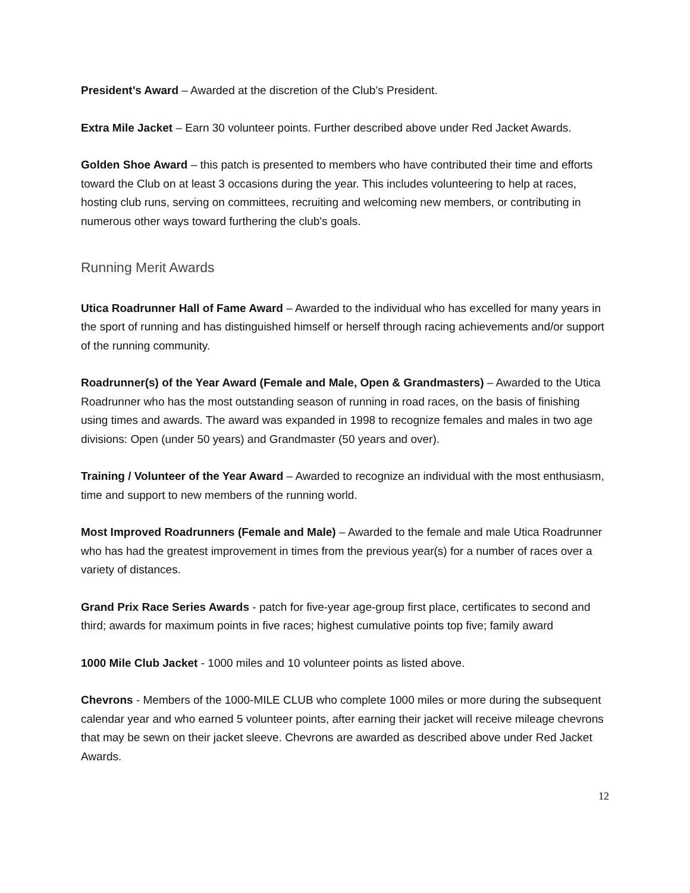President’s Award – Awarded at the discretion of the Club’s President.
Extra Mile Jacket – Earn 30 volunteer points. Further described above under Red Jacket Awards.
Golden Shoe Award – this patch is presented to members who have contributed their time and efforts toward the Club on at least 3 occasions during the year. This includes volunteering to help at races, hosting club runs, serving on committees, recruiting and welcoming new members, or contributing in numerous other ways toward furthering the club's goals.
Running Merit Awards
Utica Roadrunner Hall of Fame Award – Awarded to the individual who has excelled for many years in the sport of running and has distinguished himself or herself through racing achievements and/or support of the running community.
Roadrunner(s) of the Year Award (Female and Male, Open & Grandmasters) – Awarded to the Utica Roadrunner who has the most outstanding season of running in road races, on the basis of finishing using times and awards. The award was expanded in 1998 to recognize females and males in two age divisions: Open (under 50 years) and Grandmaster (50 years and over).
Training / Volunteer of the Year Award – Awarded to recognize an individual with the most enthusiasm, time and support to new members of the running world.
Most Improved Roadrunners (Female and Male) – Awarded to the female and male Utica Roadrunner who has had the greatest improvement in times from the previous year(s) for a number of races over a variety of distances.
Grand Prix Race Series Awards - patch for five-year age-group first place, certificates to second and third; awards for maximum points in five races; highest cumulative points top five; family award
1000 Mile Club Jacket - 1000 miles and 10 volunteer points as listed above.
Chevrons - Members of the 1000-MILE CLUB who complete 1000 miles or more during the subsequent calendar year and who earned 5 volunteer points, after earning their jacket will receive mileage chevrons that may be sewn on their jacket sleeve. Chevrons are awarded as described above under Red Jacket Awards.
12